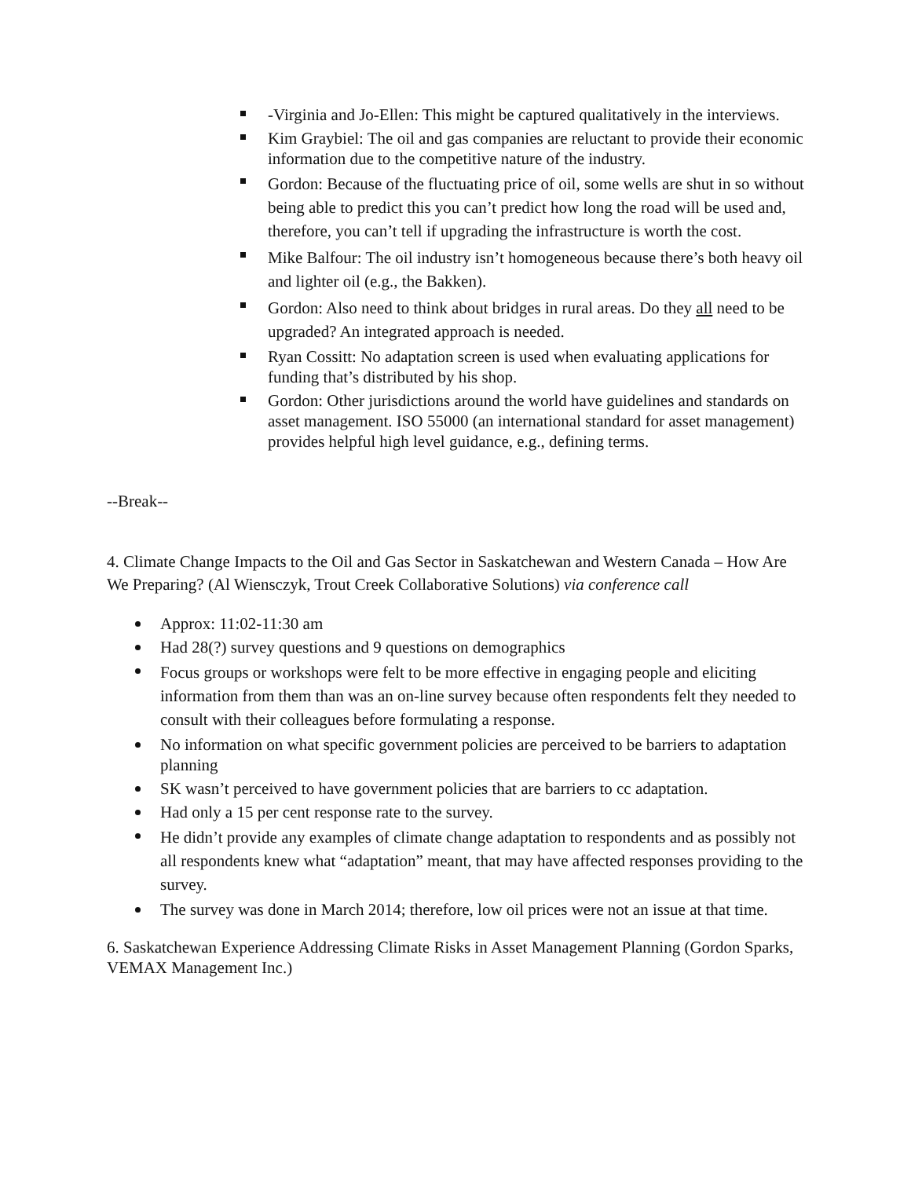-Virginia and Jo-Ellen: This might be captured qualitatively in the interviews.
Kim Graybiel: The oil and gas companies are reluctant to provide their economic information due to the competitive nature of the industry.
Gordon: Because of the fluctuating price of oil, some wells are shut in so without being able to predict this you can’t predict how long the road will be used and, therefore, you can’t tell if upgrading the infrastructure is worth the cost.
Mike Balfour: The oil industry isn’t homogeneous because there’s both heavy oil and lighter oil (e.g., the Bakken).
Gordon: Also need to think about bridges in rural areas. Do they all need to be upgraded? An integrated approach is needed.
Ryan Cossitt: No adaptation screen is used when evaluating applications for funding that’s distributed by his shop.
Gordon: Other jurisdictions around the world have guidelines and standards on asset management. ISO 55000 (an international standard for asset management) provides helpful high level guidance, e.g., defining terms.
--Break--
4. Climate Change Impacts to the Oil and Gas Sector in Saskatchewan and Western Canada – How Are We Preparing? (Al Wiensczyk, Trout Creek Collaborative Solutions) via conference call
Approx: 11:02-11:30 am
Had 28(?) survey questions and 9 questions on demographics
Focus groups or workshops were felt to be more effective in engaging people and eliciting information from them than was an on-line survey because often respondents felt they needed to consult with their colleagues before formulating a response.
No information on what specific government policies are perceived to be barriers to adaptation planning
SK wasn’t perceived to have government policies that are barriers to cc adaptation.
Had only a 15 per cent response rate to the survey.
He didn’t provide any examples of climate change adaptation to respondents and as possibly not all respondents knew what “adaptation” meant, that may have affected responses providing to the survey.
The survey was done in March 2014; therefore, low oil prices were not an issue at that time.
6. Saskatchewan Experience Addressing Climate Risks in Asset Management Planning (Gordon Sparks, VEMAX Management Inc.)